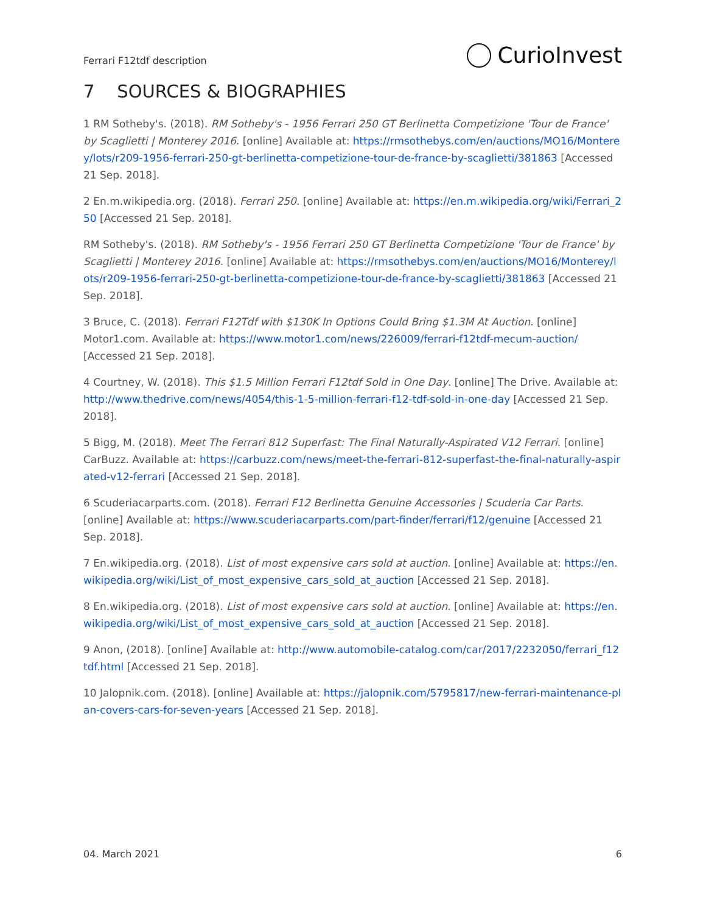Ferrari F12tdf description CurioInvest
7 SOURCES & BIOGRAPHIES
1 RM Sotheby's. (2018). RM Sotheby's - 1956 Ferrari 250 GT Berlinetta Competizione 'Tour de France' by Scaglietti | Monterey 2016. [online] Available at: https://rmsothebys.com/en/auctions/MO16/Monterey/lots/r209-1956-ferrari-250-gt-berlinetta-competizione-tour-de-france-by-scaglietti/381863 [Accessed 21 Sep. 2018].
2 En.m.wikipedia.org. (2018). Ferrari 250. [online] Available at: https://en.m.wikipedia.org/wiki/Ferrari_250 [Accessed 21 Sep. 2018].
RM Sotheby's. (2018). RM Sotheby's - 1956 Ferrari 250 GT Berlinetta Competizione 'Tour de France' by Scaglietti | Monterey 2016. [online] Available at: https://rmsothebys.com/en/auctions/MO16/Monterey/lots/r209-1956-ferrari-250-gt-berlinetta-competizione-tour-de-france-by-scaglietti/381863 [Accessed 21 Sep. 2018].
3 Bruce, C. (2018). Ferrari F12Tdf with $130K In Options Could Bring $1.3M At Auction. [online] Motor1.com. Available at: https://www.motor1.com/news/226009/ferrari-f12tdf-mecum-auction/ [Accessed 21 Sep. 2018].
4 Courtney, W. (2018). This $1.5 Million Ferrari F12tdf Sold in One Day. [online] The Drive. Available at: http://www.thedrive.com/news/4054/this-1-5-million-ferrari-f12-tdf-sold-in-one-day [Accessed 21 Sep. 2018].
5 Bigg, M. (2018). Meet The Ferrari 812 Superfast: The Final Naturally-Aspirated V12 Ferrari. [online] CarBuzz. Available at: https://carbuzz.com/news/meet-the-ferrari-812-superfast-the-final-naturally-aspirated-v12-ferrari [Accessed 21 Sep. 2018].
6 Scuderiacarparts.com. (2018). Ferrari F12 Berlinetta Genuine Accessories | Scuderia Car Parts. [online] Available at: https://www.scuderiacarparts.com/part-finder/ferrari/f12/genuine [Accessed 21 Sep. 2018].
7 En.wikipedia.org. (2018). List of most expensive cars sold at auction. [online] Available at: https://en.wikipedia.org/wiki/List_of_most_expensive_cars_sold_at_auction [Accessed 21 Sep. 2018].
8 En.wikipedia.org. (2018). List of most expensive cars sold at auction. [online] Available at: https://en.wikipedia.org/wiki/List_of_most_expensive_cars_sold_at_auction [Accessed 21 Sep. 2018].
9 Anon, (2018). [online] Available at: http://www.automobile-catalog.com/car/2017/2232050/ferrari_f12tdf.html [Accessed 21 Sep. 2018].
10 Jalopnik.com. (2018). [online] Available at: https://jalopnik.com/5795817/new-ferrari-maintenance-plan-covers-cars-for-seven-years [Accessed 21 Sep. 2018].
04. March 2021 6